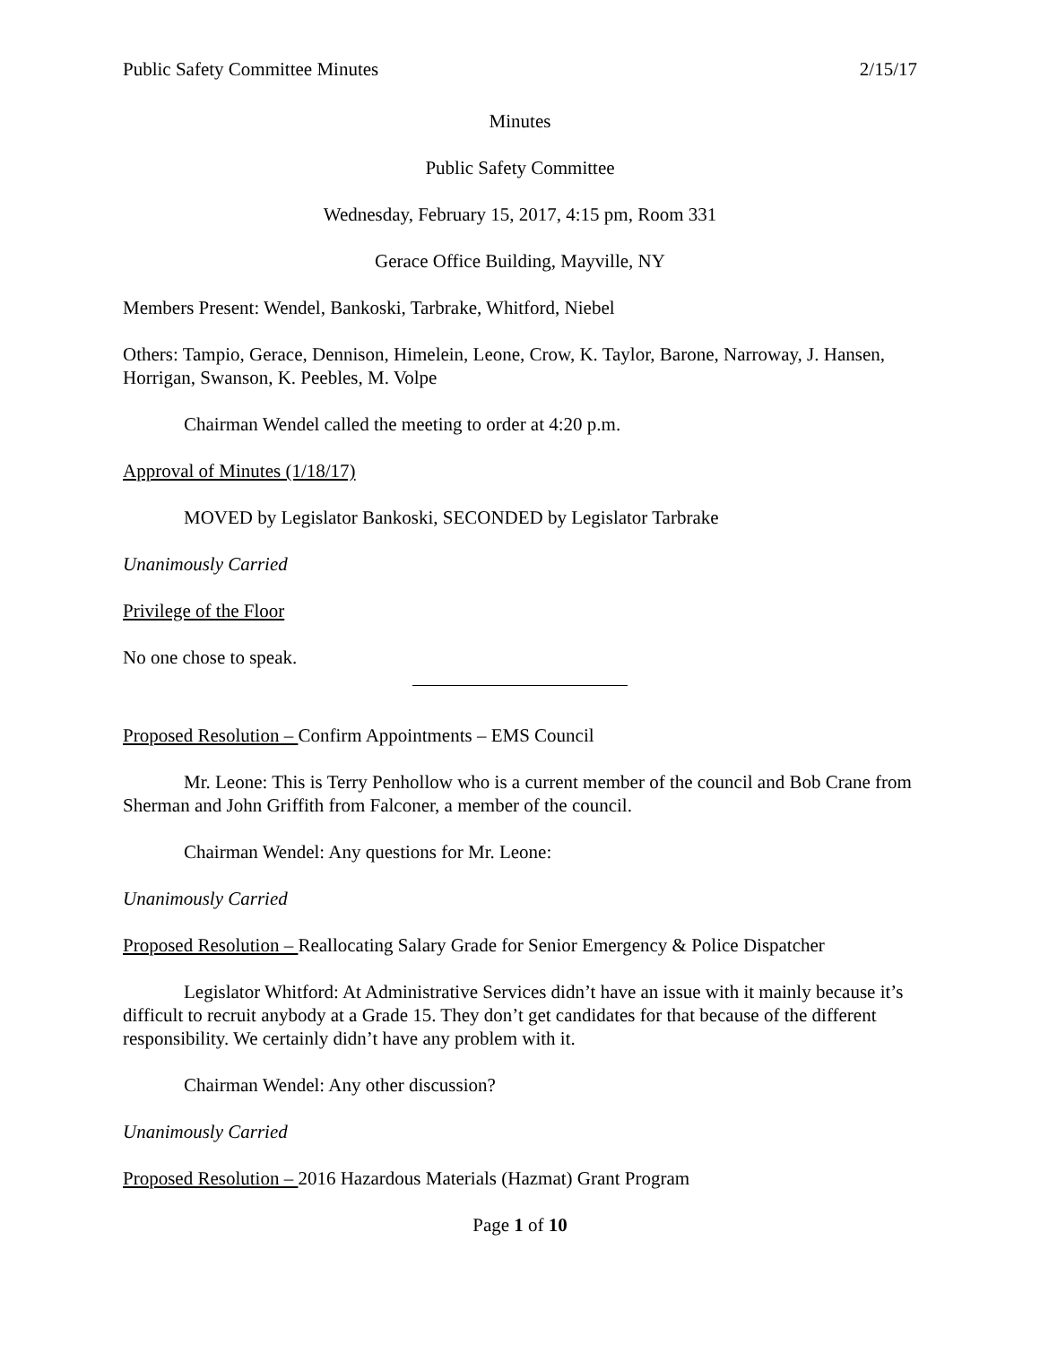Public Safety Committee Minutes 2/15/17
Minutes
Public Safety Committee
Wednesday, February 15, 2017, 4:15 pm, Room 331
Gerace Office Building, Mayville, NY
Members Present: Wendel, Bankoski, Tarbrake, Whitford, Niebel
Others: Tampio, Gerace, Dennison, Himelein, Leone, Crow, K. Taylor, Barone, Narroway, J. Hansen, Horrigan, Swanson, K. Peebles, M. Volpe
Chairman Wendel called the meeting to order at 4:20 p.m.
Approval of Minutes (1/18/17)
MOVED by Legislator Bankoski, SECONDED by Legislator Tarbrake
Unanimously Carried
Privilege of the Floor
No one chose to speak.
Proposed Resolution – Confirm Appointments – EMS Council
Mr. Leone: This is Terry Penhollow who is a current member of the council and Bob Crane from Sherman and John Griffith from Falconer, a member of the council.
Chairman Wendel: Any questions for Mr. Leone:
Unanimously Carried
Proposed Resolution – Reallocating Salary Grade for Senior Emergency & Police Dispatcher
Legislator Whitford: At Administrative Services didn’t have an issue with it mainly because it’s difficult to recruit anybody at a Grade 15. They don’t get candidates for that because of the different responsibility. We certainly didn’t have any problem with it.
Chairman Wendel: Any other discussion?
Unanimously Carried
Proposed Resolution – 2016 Hazardous Materials (Hazmat) Grant Program
Page 1 of 10